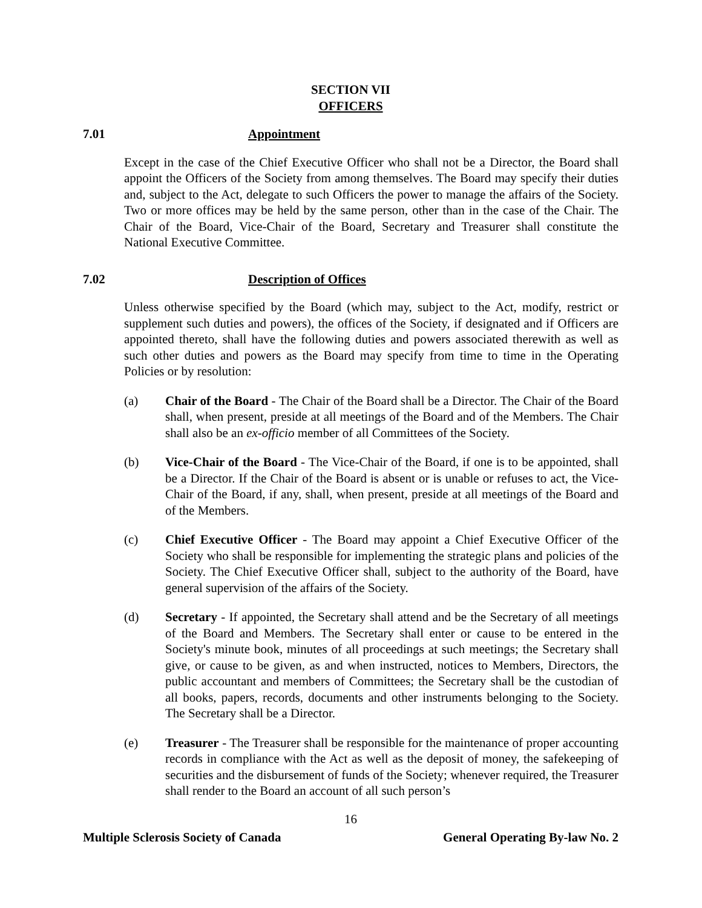SECTION VII
OFFICERS
7.01 Appointment
Except in the case of the Chief Executive Officer who shall not be a Director, the Board shall appoint the Officers of the Society from among themselves. The Board may specify their duties and, subject to the Act, delegate to such Officers the power to manage the affairs of the Society. Two or more offices may be held by the same person, other than in the case of the Chair. The Chair of the Board, Vice-Chair of the Board, Secretary and Treasurer shall constitute the National Executive Committee.
7.02 Description of Offices
Unless otherwise specified by the Board (which may, subject to the Act, modify, restrict or supplement such duties and powers), the offices of the Society, if designated and if Officers are appointed thereto, shall have the following duties and powers associated therewith as well as such other duties and powers as the Board may specify from time to time in the Operating Policies or by resolution:
(a) Chair of the Board - The Chair of the Board shall be a Director. The Chair of the Board shall, when present, preside at all meetings of the Board and of the Members. The Chair shall also be an ex-officio member of all Committees of the Society.
(b) Vice-Chair of the Board - The Vice-Chair of the Board, if one is to be appointed, shall be a Director. If the Chair of the Board is absent or is unable or refuses to act, the Vice-Chair of the Board, if any, shall, when present, preside at all meetings of the Board and of the Members.
(c) Chief Executive Officer - The Board may appoint a Chief Executive Officer of the Society who shall be responsible for implementing the strategic plans and policies of the Society. The Chief Executive Officer shall, subject to the authority of the Board, have general supervision of the affairs of the Society.
(d) Secretary - If appointed, the Secretary shall attend and be the Secretary of all meetings of the Board and Members. The Secretary shall enter or cause to be entered in the Society's minute book, minutes of all proceedings at such meetings; the Secretary shall give, or cause to be given, as and when instructed, notices to Members, Directors, the public accountant and members of Committees; the Secretary shall be the custodian of all books, papers, records, documents and other instruments belonging to the Society. The Secretary shall be a Director.
(e) Treasurer - The Treasurer shall be responsible for the maintenance of proper accounting records in compliance with the Act as well as the deposit of money, the safekeeping of securities and the disbursement of funds of the Society; whenever required, the Treasurer shall render to the Board an account of all such person’s
16
Multiple Sclerosis Society of Canada General Operating By-law No. 2